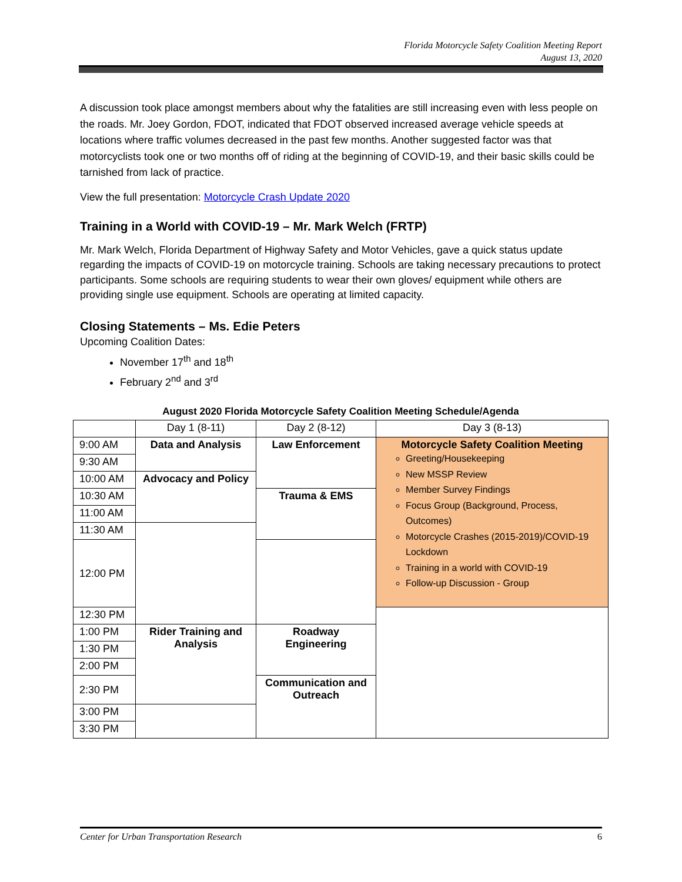Florida Motorcycle Safety Coalition Meeting Report
August 13, 2020
A discussion took place amongst members about why the fatalities are still increasing even with less people on the roads. Mr. Joey Gordon, FDOT, indicated that FDOT observed increased average vehicle speeds at locations where traffic volumes decreased in the past few months. Another suggested factor was that motorcyclists took one or two months off of riding at the beginning of COVID-19, and their basic skills could be tarnished from lack of practice.
View the full presentation: Motorcycle Crash Update 2020
Training in a World with COVID-19 – Mr. Mark Welch (FRTP)
Mr. Mark Welch, Florida Department of Highway Safety and Motor Vehicles, gave a quick status update regarding the impacts of COVID-19 on motorcycle training. Schools are taking necessary precautions to protect participants. Some schools are requiring students to wear their own gloves/ equipment while others are providing single use equipment. Schools are operating at limited capacity.
Closing Statements – Ms. Edie Peters
Upcoming Coalition Dates:
November 17<sup>th</sup> and 18<sup>th</sup>
February 2<sup>nd</sup> and 3<sup>rd</sup>
August 2020 Florida Motorcycle Safety Coalition Meeting Schedule/Agenda
| | Day 1 (8-11) | Day 2 (8-12) | Day 3 (8-13) |
| 9:00 AM | Data and Analysis | Law Enforcement | Motorcycle Safety Coalition Meeting Greeting/Housekeeping New MSSP Review Member Survey Findings Focus Group (Background, Process, Outcomes) Motorcycle Crashes (2015-2019)/COVID-19 Lockdown Training in a world with COVID-19 Follow-up Discussion - Group |
| 9:30 AM | | | |
| 10:00 AM | Advocacy and Policy | | |
| 10:30 AM | | Trauma & EMS | |
| 11:00 AM | | | |
| 11:30 AM | | | |
| 12:00 PM | | | |
| 12:30 PM | | | |
| 1:00 PM | Rider Training and Analysis | Roadway Engineering | |
| 1:30 PM | | | |
| 2:00 PM | | | |
| 2:30 PM | | Communication and Outreach | |
| 3:00 PM | | | |
| 3:30 PM | | | |
Center for Urban Transportation Research 6